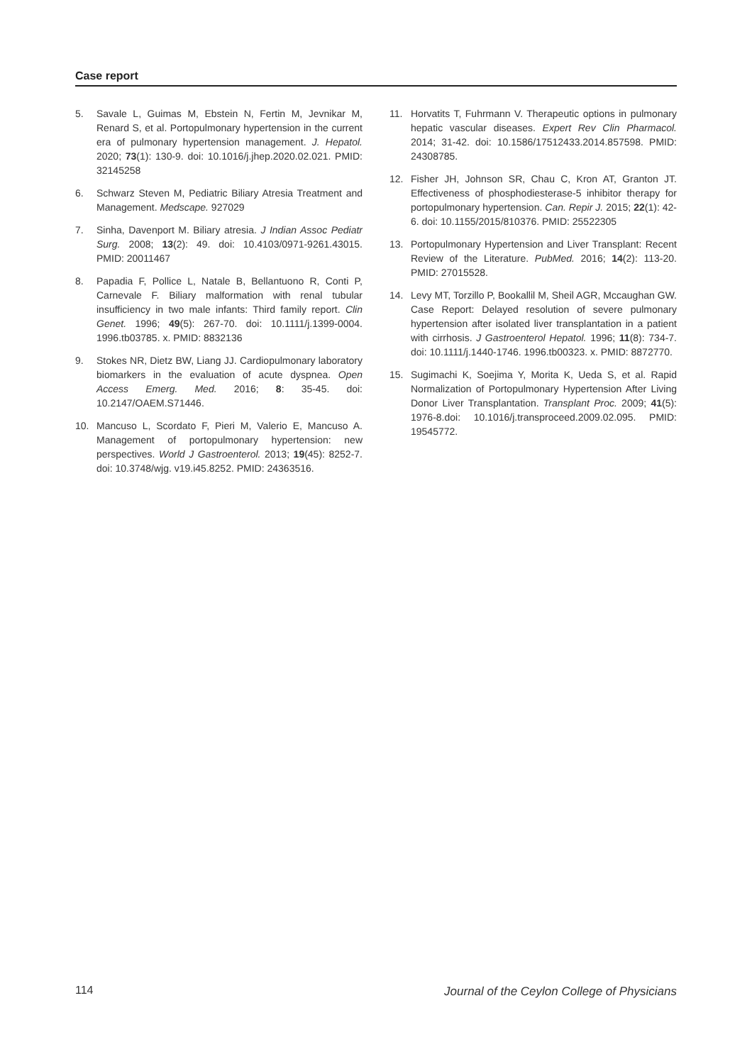Case report
5. Savale L, Guimas M, Ebstein N, Fertin M, Jevnikar M, Renard S, et al. Portopulmonary hypertension in the current era of pulmonary hypertension management. J. Hepatol. 2020; 73(1): 130-9. doi: 10.1016/j.jhep.2020.02.021. PMID: 32145258
6. Schwarz Steven M, Pediatric Biliary Atresia Treatment and Management. Medscape. 927029
7. Sinha, Davenport M. Biliary atresia. J Indian Assoc Pediatr Surg. 2008; 13(2): 49. doi: 10.4103/0971-9261.43015. PMID: 20011467
8. Papadia F, Pollice L, Natale B, Bellantuono R, Conti P, Carnevale F. Biliary malformation with renal tubular insufficiency in two male infants: Third family report. Clin Genet. 1996; 49(5): 267-70. doi: 10.1111/j.1399-0004. 1996.tb03785. x. PMID: 8832136
9. Stokes NR, Dietz BW, Liang JJ. Cardiopulmonary laboratory biomarkers in the evaluation of acute dyspnea. Open Access Emerg. Med. 2016; 8: 35-45. doi: 10.2147/OAEM.S71446.
10. Mancuso L, Scordato F, Pieri M, Valerio E, Mancuso A. Management of portopulmonary hypertension: new perspectives. World J Gastroenterol. 2013; 19(45): 8252-7. doi: 10.3748/wjg. v19.i45.8252. PMID: 24363516.
11. Horvatits T, Fuhrmann V. Therapeutic options in pulmonary hepatic vascular diseases. Expert Rev Clin Pharmacol. 2014; 31-42. doi: 10.1586/17512433.2014.857598. PMID: 24308785.
12. Fisher JH, Johnson SR, Chau C, Kron AT, Granton JT. Effectiveness of phosphodiesterase-5 inhibitor therapy for portopulmonary hypertension. Can. Repir J. 2015; 22(1): 42-6. doi: 10.1155/2015/810376. PMID: 25522305
13. Portopulmonary Hypertension and Liver Transplant: Recent Review of the Literature. PubMed. 2016; 14(2): 113-20. PMID: 27015528.
14. Levy MT, Torzillo P, Bookallil M, Sheil AGR, Mccaughan GW. Case Report: Delayed resolution of severe pulmonary hypertension after isolated liver transplantation in a patient with cirrhosis. J Gastroenterol Hepatol. 1996; 11(8): 734-7. doi: 10.1111/j.1440-1746. 1996.tb00323. x. PMID: 8872770.
15. Sugimachi K, Soejima Y, Morita K, Ueda S, et al. Rapid Normalization of Portopulmonary Hypertension After Living Donor Liver Transplantation. Transplant Proc. 2009; 41(5): 1976-8.doi: 10.1016/j.transproceed.2009.02.095. PMID: 19545772.
114
Journal of the Ceylon College of Physicians